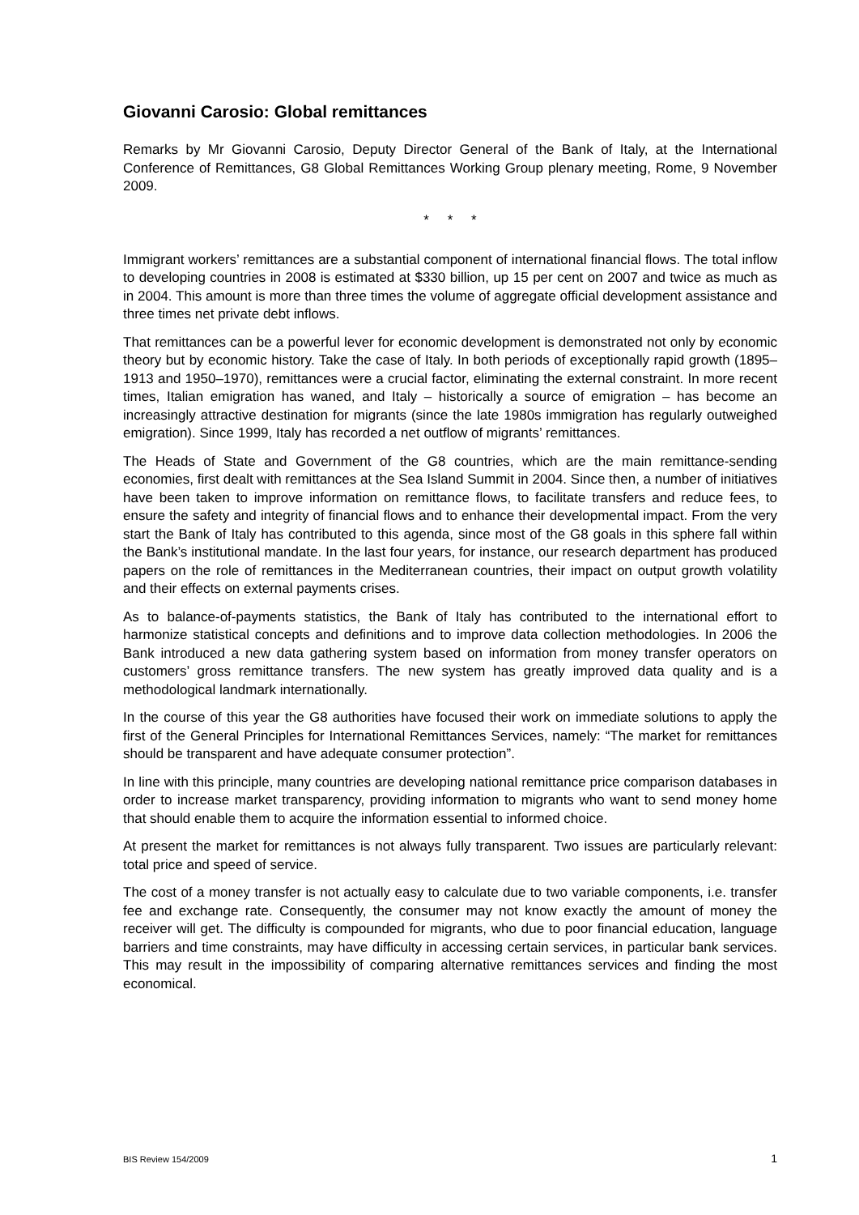Giovanni Carosio: Global remittances
Remarks by Mr Giovanni Carosio, Deputy Director General of the Bank of Italy, at the International Conference of Remittances, G8 Global Remittances Working Group plenary meeting, Rome, 9 November 2009.
* * *
Immigrant workers’ remittances are a substantial component of international financial flows. The total inflow to developing countries in 2008 is estimated at $330 billion, up 15 per cent on 2007 and twice as much as in 2004. This amount is more than three times the volume of aggregate official development assistance and three times net private debt inflows.
That remittances can be a powerful lever for economic development is demonstrated not only by economic theory but by economic history. Take the case of Italy. In both periods of exceptionally rapid growth (1895–1913 and 1950–1970), remittances were a crucial factor, eliminating the external constraint. In more recent times, Italian emigration has waned, and Italy – historically a source of emigration – has become an increasingly attractive destination for migrants (since the late 1980s immigration has regularly outweighed emigration). Since 1999, Italy has recorded a net outflow of migrants’ remittances.
The Heads of State and Government of the G8 countries, which are the main remittance-sending economies, first dealt with remittances at the Sea Island Summit in 2004. Since then, a number of initiatives have been taken to improve information on remittance flows, to facilitate transfers and reduce fees, to ensure the safety and integrity of financial flows and to enhance their developmental impact. From the very start the Bank of Italy has contributed to this agenda, since most of the G8 goals in this sphere fall within the Bank’s institutional mandate. In the last four years, for instance, our research department has produced papers on the role of remittances in the Mediterranean countries, their impact on output growth volatility and their effects on external payments crises.
As to balance-of-payments statistics, the Bank of Italy has contributed to the international effort to harmonize statistical concepts and definitions and to improve data collection methodologies. In 2006 the Bank introduced a new data gathering system based on information from money transfer operators on customers’ gross remittance transfers. The new system has greatly improved data quality and is a methodological landmark internationally.
In the course of this year the G8 authorities have focused their work on immediate solutions to apply the first of the General Principles for International Remittances Services, namely: “The market for remittances should be transparent and have adequate consumer protection”.
In line with this principle, many countries are developing national remittance price comparison databases in order to increase market transparency, providing information to migrants who want to send money home that should enable them to acquire the information essential to informed choice.
At present the market for remittances is not always fully transparent. Two issues are particularly relevant: total price and speed of service.
The cost of a money transfer is not actually easy to calculate due to two variable components, i.e. transfer fee and exchange rate. Consequently, the consumer may not know exactly the amount of money the receiver will get. The difficulty is compounded for migrants, who due to poor financial education, language barriers and time constraints, may have difficulty in accessing certain services, in particular bank services. This may result in the impossibility of comparing alternative remittances services and finding the most economical.
BIS Review 154/2009 1